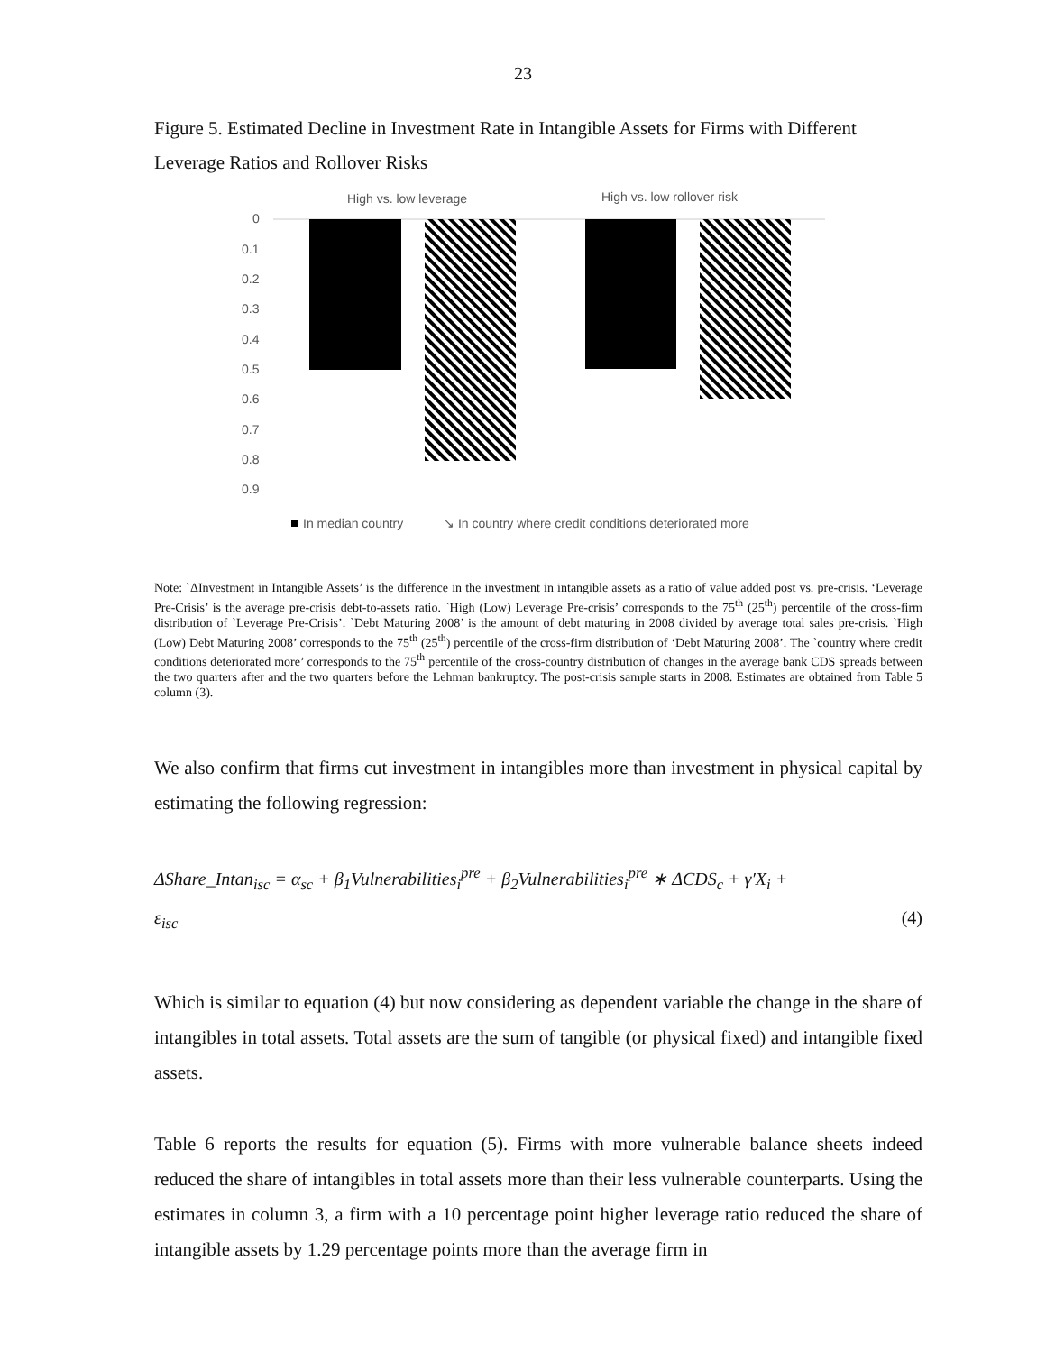23
Figure 5. Estimated Decline in Investment Rate in Intangible Assets for Firms with Different Leverage Ratios and Rollover Risks
High vs. low leverage
High vs. low rollover risk
0
0.1
0.2
0.3
0.4
0.5
0.6
0.7
0.8
0.9
In median country
↘ In country where credit conditions deteriorated more
Note: `ΔInvestment in Intangible Assets’ is the difference in the investment in intangible assets as a ratio of value added post vs. pre-crisis. ‘Leverage Pre-Crisis’ is the average pre-crisis debt-to-assets ratio. `High (Low) Leverage Pre-crisis’ corresponds to the 75<sup>th</sup> (25<sup>th</sup>) percentile of the cross-firm distribution of `Leverage Pre-Crisis’. `Debt Maturing 2008’ is the amount of debt maturing in 2008 divided by average total sales pre-crisis. `High (Low) Debt Maturing 2008’ corresponds to the 75<sup>th</sup> (25<sup>th</sup>) percentile of the cross-firm distribution of ‘Debt Maturing 2008’. The `country where credit conditions deteriorated more’ corresponds to the 75<sup>th</sup> percentile of the cross-country distribution of changes in the average bank CDS spreads between the two quarters after and the two quarters before the Lehman bankruptcy. The post-crisis sample starts in 2008. Estimates are obtained from Table 5 column (3).
We also confirm that firms cut investment in intangibles more than investment in physical capital by estimating the following regression:
ΔShare_Intan<sub>isc</sub> = α<sub>sc</sub> + β<sub>1</sub>Vulnerabilities<sub>i</sub><sup>pre</sup> + β<sub>2</sub>Vulnerabilities<sub>i</sub><sup>pre</sup> ∗ ΔCDS<sub>c</sub> + γ′X<sub>i</sub> +
ε<sub>isc</sub> (4)
Which is similar to equation (4) but now considering as dependent variable the change in the share of intangibles in total assets. Total assets are the sum of tangible (or physical fixed) and intangible fixed assets.
Table 6 reports the results for equation (5). Firms with more vulnerable balance sheets indeed reduced the share of intangibles in total assets more than their less vulnerable counterparts. Using the estimates in column 3, a firm with a 10 percentage point higher leverage ratio reduced the share of intangible assets by 1.29 percentage points more than the average firm in